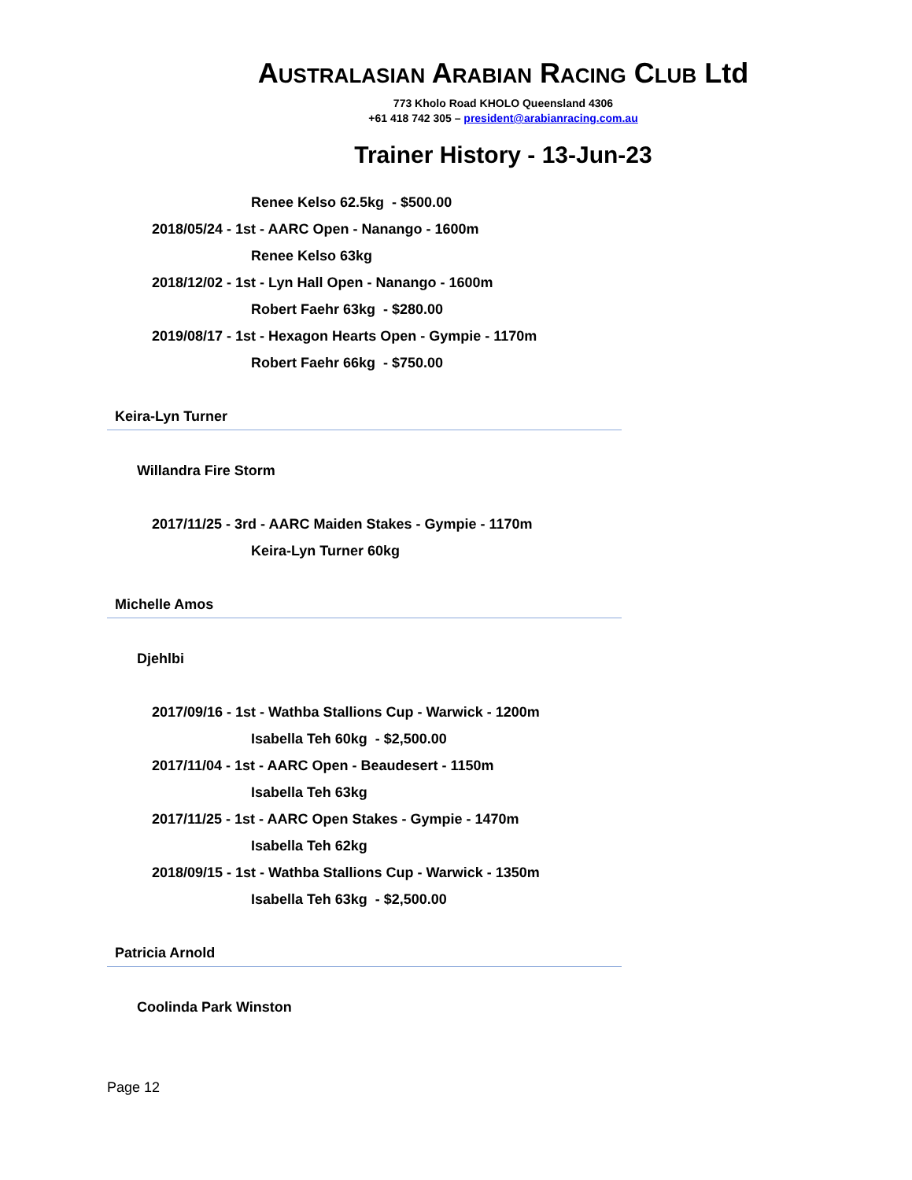AUSTRALASIAN ARABIAN RACING CLUB Ltd
773 Kholo Road KHOLO Queensland 4306
+61 418 742 305 – president@arabianracing.com.au
Trainer History - 13-Jun-23
Renee Kelso 62.5kg - $500.00
2018/05/24 - 1st - AARC Open - Nanango - 1600m
Renee Kelso 63kg
2018/12/02 - 1st - Lyn Hall Open - Nanango - 1600m
Robert Faehr 63kg - $280.00
2019/08/17 - 1st - Hexagon Hearts Open - Gympie - 1170m
Robert Faehr 66kg - $750.00
Keira-Lyn Turner
Willandra Fire Storm
2017/11/25 - 3rd - AARC Maiden Stakes - Gympie - 1170m
Keira-Lyn Turner 60kg
Michelle Amos
Djehlbi
2017/09/16 - 1st - Wathba Stallions Cup - Warwick - 1200m
Isabella Teh 60kg - $2,500.00
2017/11/04 - 1st - AARC Open - Beaudesert - 1150m
Isabella Teh 63kg
2017/11/25 - 1st - AARC Open Stakes - Gympie - 1470m
Isabella Teh 62kg
2018/09/15 - 1st - Wathba Stallions Cup - Warwick - 1350m
Isabella Teh 63kg - $2,500.00
Patricia Arnold
Coolinda Park Winston
Page 12